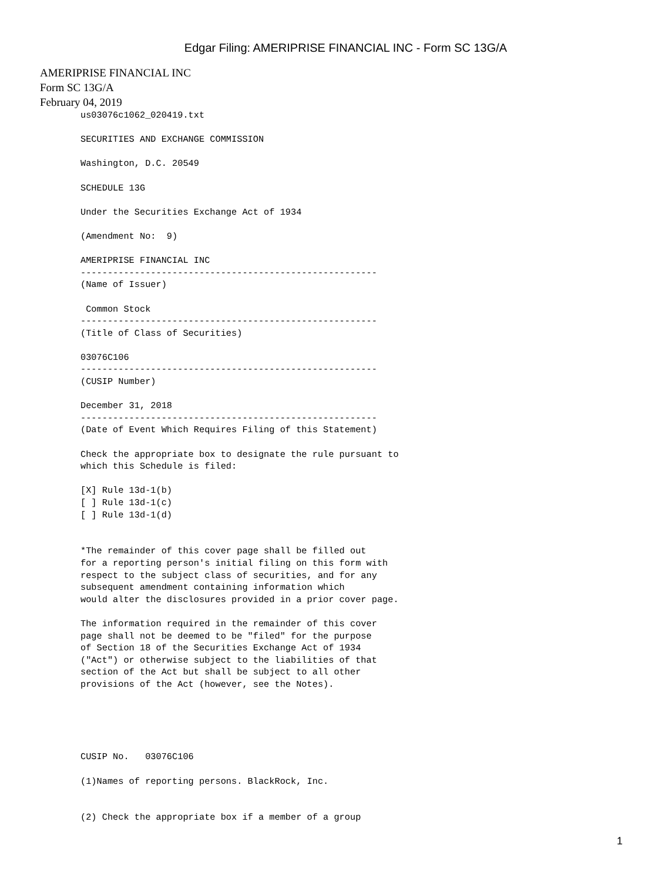Edgar Filing: AMERIPRISE FINANCIAL INC - Form SC 13G/A
AMERIPRISE FINANCIAL INC
Form SC 13G/A
February 04, 2019
us03076c1062_020419.txt

SECURITIES AND EXCHANGE COMMISSION

Washington, D.C. 20549

SCHEDULE 13G

Under the Securities Exchange Act of 1934

(Amendment No:  9)

AMERIPRISE FINANCIAL INC
-------------------------------------------------------
(Name of Issuer)

 Common Stock
-------------------------------------------------------
(Title of Class of Securities)

03076C106
-------------------------------------------------------
(CUSIP Number)

December 31, 2018
-------------------------------------------------------
(Date of Event Which Requires Filing of this Statement)

Check the appropriate box to designate the rule pursuant to
which this Schedule is filed:

[X] Rule 13d-1(b)
[ ] Rule 13d-1(c)
[ ] Rule 13d-1(d)


*The remainder of this cover page shall be filled out
for a reporting person's initial filing on this form with
respect to the subject class of securities, and for any
subsequent amendment containing information which
would alter the disclosures provided in a prior cover page.

The information required in the remainder of this cover
page shall not be deemed to be "filed" for the purpose
of Section 18 of the Securities Exchange Act of 1934
("Act") or otherwise subject to the liabilities of that
section of the Act but shall be subject to all other
provisions of the Act (however, see the Notes).





CUSIP No.   03076C106

(1)Names of reporting persons. BlackRock, Inc.


(2) Check the appropriate box if a member of a group
1